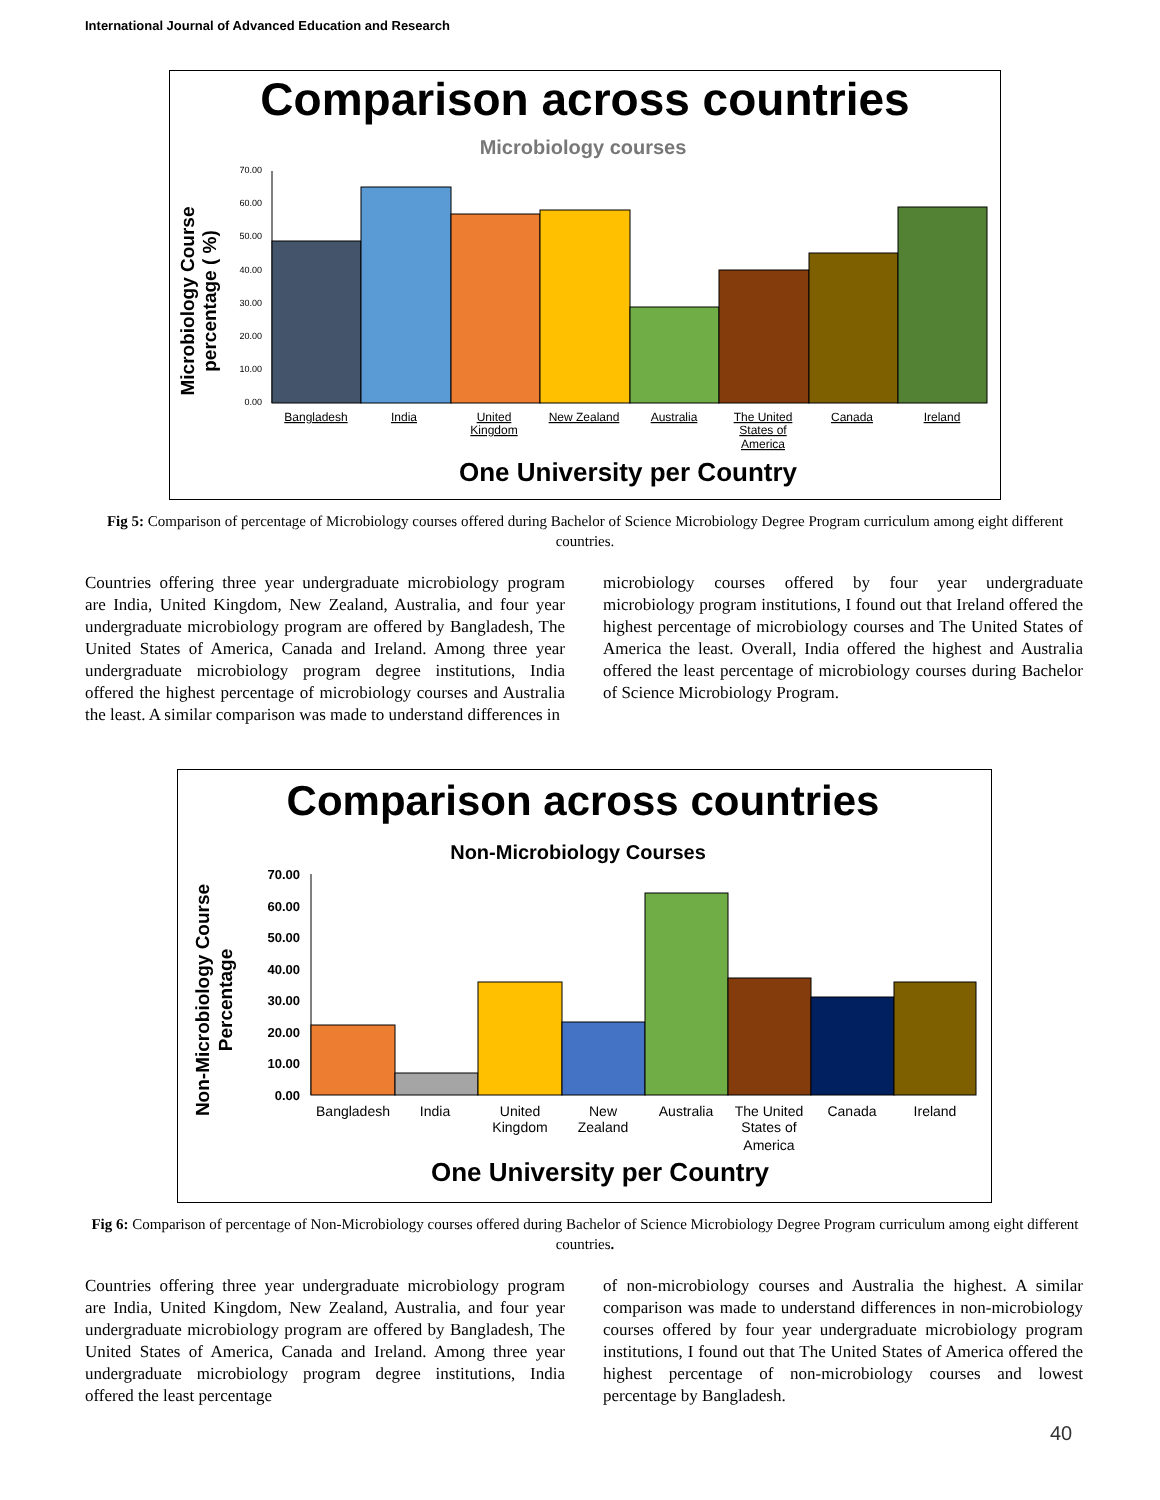International Journal of Advanced Education and Research
Comparison across countries
Microbiology courses
Microbiology Course
percentage ( %)
0.00
10.00
20.00
30.00
40.00
50.00
60.00
70.00
Bangladesh
India
United
Kingdom
New Zealand
Australia
The United
States of
America
Canada
Ireland
One University per Country
Fig 5: Comparison of percentage of Microbiology courses offered during Bachelor of Science Microbiology Degree Program curriculum among eight different countries.
Countries offering three year undergraduate microbiology program are India, United Kingdom, New Zealand, Australia, and four year undergraduate microbiology program are offered by Bangladesh, The United States of America, Canada and Ireland. Among three year undergraduate microbiology program degree institutions, India offered the highest percentage of microbiology courses and Australia the least. A similar comparison was made to understand differences in
microbiology courses offered by four year undergraduate microbiology program institutions, I found out that Ireland offered the highest percentage of microbiology courses and The United States of America the least. Overall, India offered the highest and Australia offered the least percentage of microbiology courses during Bachelor of Science Microbiology Program.
Comparison across countries
Non-Microbiology Courses
Non-Microbiology Course
Percentage
0.00
10.00
20.00
30.00
40.00
50.00
60.00
70.00
Bangladesh
India
United
Kingdom
New
Zealand
Australia
The United
States of
America
Canada
Ireland
One University per Country
Fig 6: Comparison of percentage of Non-Microbiology courses offered during Bachelor of Science Microbiology Degree Program curriculum among eight different countries.
Countries offering three year undergraduate microbiology program are India, United Kingdom, New Zealand, Australia, and four year undergraduate microbiology program are offered by Bangladesh, The United States of America, Canada and Ireland. Among three year undergraduate microbiology program degree institutions, India offered the least percentage
of non-microbiology courses and Australia the highest. A similar comparison was made to understand differences in non-microbiology courses offered by four year undergraduate microbiology program institutions, I found out that The United States of America offered the highest percentage of non-microbiology courses and lowest percentage by Bangladesh.
40